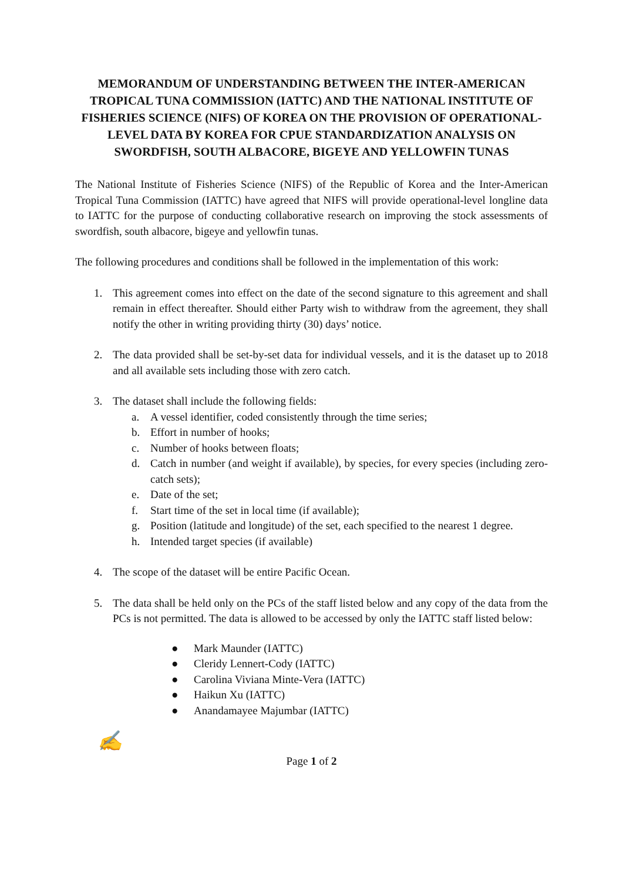MEMORANDUM OF UNDERSTANDING BETWEEN THE INTER-AMERICAN TROPICAL TUNA COMMISSION (IATTC) AND THE NATIONAL INSTITUTE OF FISHERIES SCIENCE (NIFS) OF KOREA ON THE PROVISION OF OPERATIONAL-LEVEL DATA BY KOREA FOR CPUE STANDARDIZATION ANALYSIS ON SWORDFISH, SOUTH ALBACORE, BIGEYE AND YELLOWFIN TUNAS
The National Institute of Fisheries Science (NIFS) of the Republic of Korea and the Inter-American Tropical Tuna Commission (IATTC) have agreed that NIFS will provide operational-level longline data to IATTC for the purpose of conducting collaborative research on improving the stock assessments of swordfish, south albacore, bigeye and yellowfin tunas.
The following procedures and conditions shall be followed in the implementation of this work:
1. This agreement comes into effect on the date of the second signature to this agreement and shall remain in effect thereafter. Should either Party wish to withdraw from the agreement, they shall notify the other in writing providing thirty (30) days’ notice.
2. The data provided shall be set-by-set data for individual vessels, and it is the dataset up to 2018 and all available sets including those with zero catch.
3. The dataset shall include the following fields:
a. A vessel identifier, coded consistently through the time series;
b. Effort in number of hooks;
c. Number of hooks between floats;
d. Catch in number (and weight if available), by species, for every species (including zero-catch sets);
e. Date of the set;
f. Start time of the set in local time (if available);
g. Position (latitude and longitude) of the set, each specified to the nearest 1 degree.
h. Intended target species (if available)
4. The scope of the dataset will be entire Pacific Ocean.
5. The data shall be held only on the PCs of the staff listed below and any copy of the data from the PCs is not permitted. The data is allowed to be accessed by only the IATTC staff listed below:
● Mark Maunder (IATTC)
● Cleridy Lennert-Cody (IATTC)
● Carolina Viviana Minte-Vera (IATTC)
● Haikun Xu (IATTC)
● Anandamayee Majumbar (IATTC)
✍
Page 1 of 2